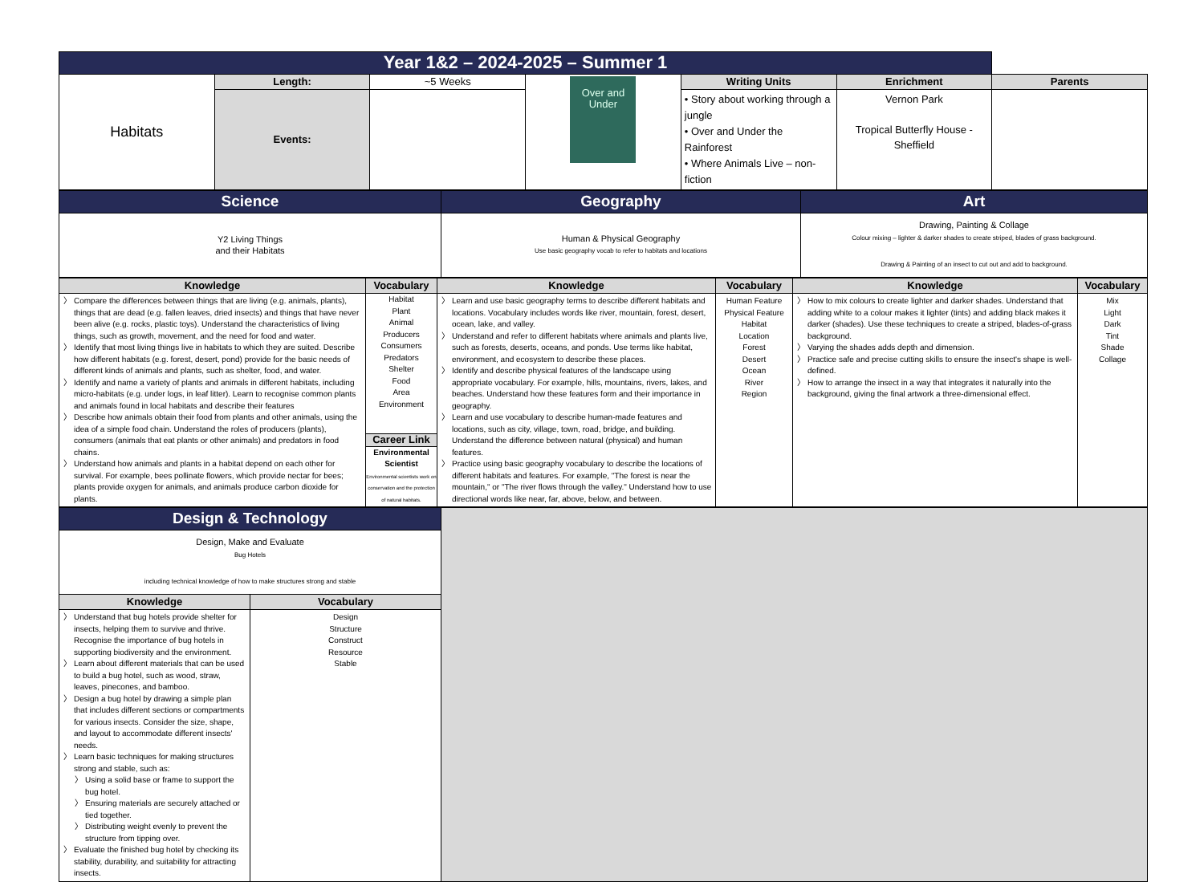| Year 1&2 – 2024-2025 – Summer 1 | | | | | | |
| Habitats | Length: | ~5 Weeks | Over and Under | Writing Units | Enrichment | Parents |
| | Events: | | | • Story about working through a jungle • Over and Under the Rainforest • Where Animals Live – non-fiction | Vernon Park Tropical Butterfly House - Sheffield | |
| Science | Geography | Art |
| Y2 Living Things and their Habitats | Human & Physical Geography Use basic geography vocab to refer to habitats and locations | Drawing, Painting & Collage Colour mixing – lighter & darker shades to create striped, blades of grass background. Drawing & Painting of an insect to cut out and add to background. |
| Knowledge | Vocabulary | Knowledge | Vocabulary | Knowledge | Vocabulary |
| Compare the differences between things that are living (e.g. animals, plants), things that are dead (e.g. fallen leaves, dried insects) and things that have never been alive (e.g. rocks, plastic toys). Understand the characteristics of living things, such as growth, movement, and the need for food and water. Identify that most living things live in habitats to which they are suited. Describe how different habitats (e.g. forest, desert, pond) provide for the basic needs of different kinds of animals and plants, such as shelter, food, and water. Identify and name a variety of plants and animals in different habitats, including micro-habitats (e.g. under logs, in leaf litter). Learn to recognise common plants and animals found in local habitats and describe their features Describe how animals obtain their food from plants and other animals, using the idea of a simple food chain. Understand the roles of producers (plants), consumers (animals that eat plants or other animals) and predators in food chains. Understand how animals and plants in a habitat depend on each other for survival. For example, bees pollinate flowers, which provide nectar for bees; plants provide oxygen for animals, and animals produce carbon dioxide for plants. | Habitat Plant Animal Producers Consumers Predators Shelter Food Area Environment Career Link Environmental Scientist Environmental scientists work on conservation and the protection of natural habitats. | Learn and use basic geography terms to describe different habitats and locations. Vocabulary includes words like river, mountain, forest, desert, ocean, lake, and valley. Understand and refer to different habitats where animals and plants live, such as forests, deserts, oceans, and ponds. Use terms like habitat, environment, and ecosystem to describe these places. Identify and describe physical features of the landscape using appropriate vocabulary. For example, hills, mountains, rivers, lakes, and beaches. Understand how these features form and their importance in geography. Learn and use vocabulary to describe human-made features and locations, such as city, village, town, road, bridge, and building. Understand the difference between natural (physical) and human features. Practice using basic geography vocabulary to describe the locations of different habitats and features. For example, "The forest is near the mountain," or "The river flows through the valley." Understand how to use directional words like near, far, above, below, and between. | Human Feature Physical Feature Habitat Location Forest Desert Ocean River Region | How to mix colours to create lighter and darker shades. Understand that adding white to a colour makes it lighter (tints) and adding black makes it darker (shades). Use these techniques to create a striped, blades-of-grass background. Varying the shades adds depth and dimension. Practice safe and precise cutting skills to ensure the insect's shape is well-defined. How to arrange the insect in a way that integrates it naturally into the background, giving the final artwork a three-dimensional effect. | Mix Light Dark Tint Shade Collage |
| Design & Technology | | |
| Design, Make and Evaluate Bug Hotels including technical knowledge of how to make structures strong and stable | | |
| Knowledge | Vocabulary | |
| Understand that bug hotels provide shelter for insects, helping them to survive and thrive. Recognise the importance of bug hotels in supporting biodiversity and the environment. Learn about different materials that can be used to build a bug hotel, such as wood, straw, leaves, pinecones, and bamboo. Design a bug hotel by drawing a simple plan that includes different sections or compartments for various insects. Consider the size, shape, and layout to accommodate different insects' needs. Learn basic techniques for making structures strong and stable, such as: Using a solid base or frame to support the bug hotel. Ensuring materials are securely attached or tied together. Distributing weight evenly to prevent the structure from tipping over. Evaluate the finished bug hotel by checking its stability, durability, and suitability for attracting insects. | Design Structure Construct Resource Stable | |